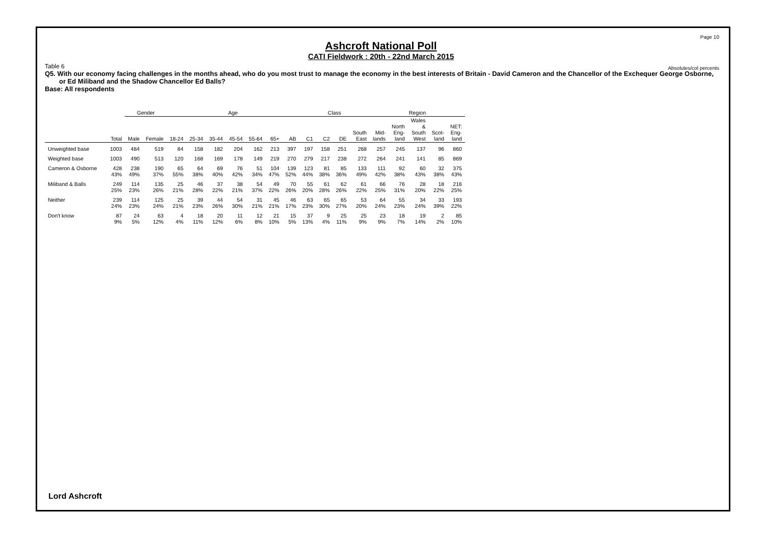Page 10
Absolutes/col percents
Ashcroft National Poll
CATI Fieldwork : 20th - 22nd March 2015
Table 6
Q5. With our economy facing challenges in the months ahead, who do you most trust to manage the economy in the best interests of Britain - David Cameron and the Chancellor of the Exchequer George Osborne, or Ed Miliband and the Shadow Chancellor Ed Balls?
Base: All respondents
| | | Gender | | Age | | | | | | | Class | | | | Region | | | | |
| --- | --- | --- | --- | --- | --- | --- | --- | --- | --- | --- | --- | --- | --- | --- | --- | --- | --- | --- | --- |
| | Total | Male | Female | 18-24 | 25-34 | 35-44 | 45-54 | 55-64 | 65+ | AB | C1 | C2 | DE | South East | Mid- lands | North Eng- land | Wales & South West | Scot- land | NET: Eng- land |
| Unweighted base | 1003 | 484 | 519 | 84 | 158 | 182 | 204 | 162 | 213 | 397 | 197 | 158 | 251 | 268 | 257 | 245 | 137 | 96 | 860 |
| Weighted base | 1003 | 490 | 513 | 120 | 168 | 169 | 178 | 149 | 219 | 270 | 279 | 217 | 238 | 272 | 264 | 241 | 141 | 85 | 869 |
| Cameron & Osborne | 428 43% | 238 49% | 190 37% | 65 55% | 64 38% | 69 40% | 76 42% | 51 34% | 104 47% | 139 52% | 123 44% | 81 38% | 85 36% | 133 49% | 111 42% | 92 38% | 60 43% | 32 38% | 375 43% |
| Miliband & Balls | 249 25% | 114 23% | 135 26% | 25 21% | 46 28% | 37 22% | 38 21% | 54 37% | 49 22% | 70 26% | 55 20% | 61 28% | 62 26% | 61 22% | 66 25% | 76 31% | 28 20% | 18 22% | 216 25% |
| Neither | 239 24% | 114 23% | 125 24% | 25 21% | 39 23% | 44 26% | 54 30% | 31 21% | 45 21% | 46 17% | 63 23% | 65 30% | 65 27% | 53 20% | 64 24% | 55 23% | 34 24% | 33 39% | 193 22% |
| Don't know | 87 9% | 24 5% | 63 12% | 4 4% | 18 11% | 20 12% | 11 6% | 12 8% | 21 10% | 15 5% | 37 13% | 9 4% | 25 11% | 25 9% | 23 9% | 18 7% | 19 14% | 2 2% | 85 10% |
Lord Ashcroft